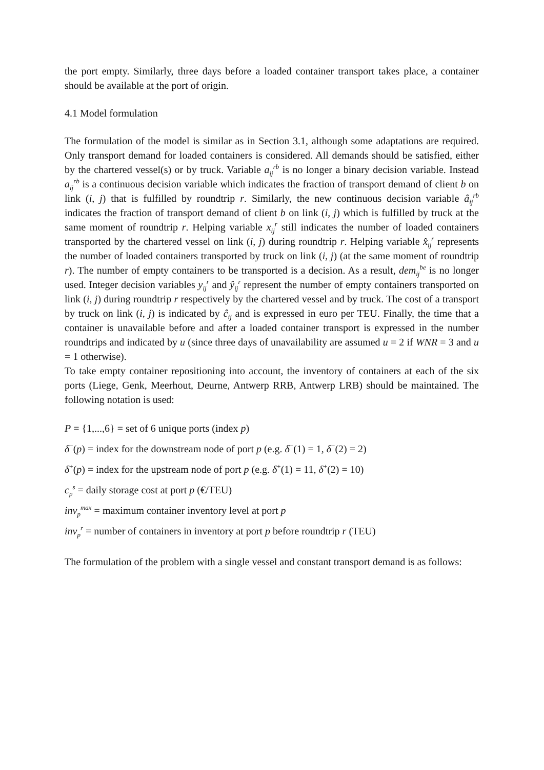the port empty. Similarly, three days before a loaded container transport takes place, a container should be available at the port of origin.
4.1 Model formulation
The formulation of the model is similar as in Section 3.1, although some adaptations are required. Only transport demand for loaded containers is considered. All demands should be satisfied, either by the chartered vessel(s) or by truck. Variable a<sub>ij</sub><sup>rb</sup> is no longer a binary decision variable. Instead a<sub>ij</sub><sup>rb</sup> is a continuous decision variable which indicates the fraction of transport demand of client b on link (i, j) that is fulfilled by roundtrip r. Similarly, the new continuous decision variable â<sub>ij</sub><sup>rb</sup> indicates the fraction of transport demand of client b on link (i, j) which is fulfilled by truck at the same moment of roundtrip r. Helping variable x<sub>ij</sub><sup>r</sup> still indicates the number of loaded containers transported by the chartered vessel on link (i, j) during roundtrip r. Helping variable x̂<sub>ij</sub><sup>r</sup> represents the number of loaded containers transported by truck on link (i, j) (at the same moment of roundtrip r). The number of empty containers to be transported is a decision. As a result, dem<sub>ij</sub><sup>be</sup> is no longer used. Integer decision variables y<sub>ij</sub><sup>r</sup> and ŷ<sub>ij</sub><sup>r</sup> represent the number of empty containers transported on link (i, j) during roundtrip r respectively by the chartered vessel and by truck. The cost of a transport by truck on link (i, j) is indicated by ĉ<sub>ij</sub> and is expressed in euro per TEU. Finally, the time that a container is unavailable before and after a loaded container transport is expressed in the number roundtrips and indicated by u (since three days of unavailability are assumed u = 2 if WNR = 3 and u = 1 otherwise).
To take empty container repositioning into account, the inventory of containers at each of the six ports (Liege, Genk, Meerhout, Deurne, Antwerp RRB, Antwerp LRB) should be maintained. The following notation is used:
P = {1,...,6} = set of 6 unique ports (index p)
δ<sup>−</sup>(p) = index for the downstream node of port p (e.g. δ<sup>−</sup>(1) = 1, δ<sup>−</sup>(2) = 2)
δ<sup>+</sup>(p) = index for the upstream node of port p (e.g. δ<sup>+</sup>(1) = 11, δ<sup>+</sup>(2) = 10)
c<sub>p</sub><sup>s</sup> = daily storage cost at port p (€/TEU)
inv<sub>p</sub><sup>max</sup> = maximum container inventory level at port p
inv<sub>p</sub><sup>r</sup> = number of containers in inventory at port p before roundtrip r (TEU)
The formulation of the problem with a single vessel and constant transport demand is as follows: